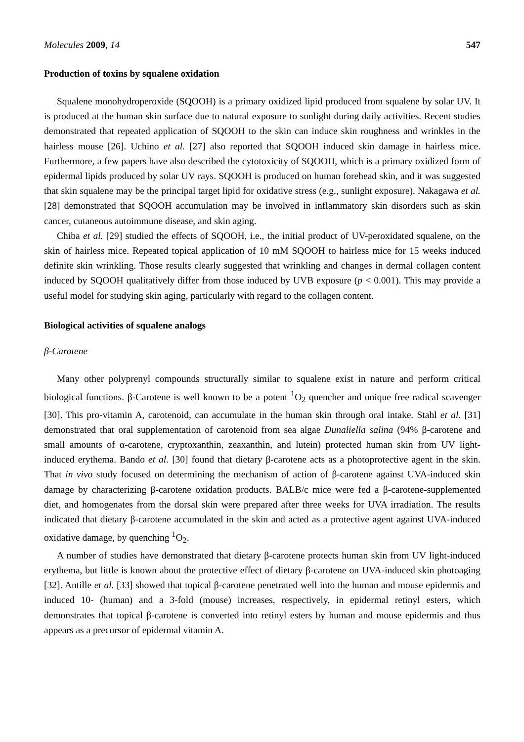Molecules 2009, 14 547
Production of toxins by squalene oxidation
Squalene monohydroperoxide (SQOOH) is a primary oxidized lipid produced from squalene by solar UV. It is produced at the human skin surface due to natural exposure to sunlight during daily activities. Recent studies demonstrated that repeated application of SQOOH to the skin can induce skin roughness and wrinkles in the hairless mouse [26]. Uchino et al. [27] also reported that SQOOH induced skin damage in hairless mice. Furthermore, a few papers have also described the cytotoxicity of SQOOH, which is a primary oxidized form of epidermal lipids produced by solar UV rays. SQOOH is produced on human forehead skin, and it was suggested that skin squalene may be the principal target lipid for oxidative stress (e.g., sunlight exposure). Nakagawa et al. [28] demonstrated that SQOOH accumulation may be involved in inflammatory skin disorders such as skin cancer, cutaneous autoimmune disease, and skin aging.
Chiba et al. [29] studied the effects of SQOOH, i.e., the initial product of UV-peroxidated squalene, on the skin of hairless mice. Repeated topical application of 10 mM SQOOH to hairless mice for 15 weeks induced definite skin wrinkling. Those results clearly suggested that wrinkling and changes in dermal collagen content induced by SQOOH qualitatively differ from those induced by UVB exposure (p < 0.001). This may provide a useful model for studying skin aging, particularly with regard to the collagen content.
Biological activities of squalene analogs
β-Carotene
Many other polyprenyl compounds structurally similar to squalene exist in nature and perform critical biological functions. β-Carotene is well known to be a potent <sup>1</sup>O<sub>2</sub> quencher and unique free radical scavenger [30]. This pro-vitamin A, carotenoid, can accumulate in the human skin through oral intake. Stahl et al. [31] demonstrated that oral supplementation of carotenoid from sea algae Dunaliella salina (94% β-carotene and small amounts of α-carotene, cryptoxanthin, zeaxanthin, and lutein) protected human skin from UV light-induced erythema. Bando et al. [30] found that dietary β-carotene acts as a photoprotective agent in the skin. That in vivo study focused on determining the mechanism of action of β-carotene against UVA-induced skin damage by characterizing β-carotene oxidation products. BALB/c mice were fed a β-carotene-supplemented diet, and homogenates from the dorsal skin were prepared after three weeks for UVA irradiation. The results indicated that dietary β-carotene accumulated in the skin and acted as a protective agent against UVA-induced oxidative damage, by quenching <sup>1</sup>O<sub>2</sub>.
A number of studies have demonstrated that dietary β-carotene protects human skin from UV light-induced erythema, but little is known about the protective effect of dietary β-carotene on UVA-induced skin photoaging [32]. Antille et al. [33] showed that topical β-carotene penetrated well into the human and mouse epidermis and induced 10- (human) and a 3-fold (mouse) increases, respectively, in epidermal retinyl esters, which demonstrates that topical β-carotene is converted into retinyl esters by human and mouse epidermis and thus appears as a precursor of epidermal vitamin A.